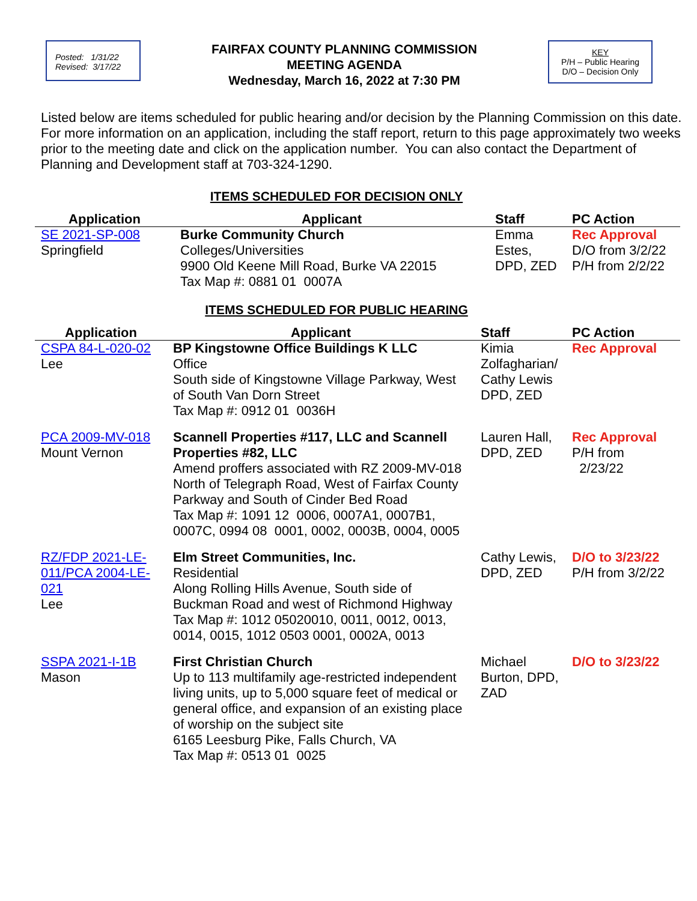Posted: 1/31/22
Revised: 3/17/22
FAIRFAX COUNTY PLANNING COMMISSION
MEETING AGENDA
Wednesday, March 16, 2022 at 7:30 PM
KEY
P/H – Public Hearing
D/O – Decision Only
Listed below are items scheduled for public hearing and/or decision by the Planning Commission on this date. For more information on an application, including the staff report, return to this page approximately two weeks prior to the meeting date and click on the application number. You can also contact the Department of Planning and Development staff at 703-324-1290.
ITEMS SCHEDULED FOR DECISION ONLY
| Application | Applicant | Staff | PC Action |
| --- | --- | --- | --- |
| SE 2021-SP-008 Springfield | Burke Community Church Colleges/Universities 9900 Old Keene Mill Road, Burke VA 22015 Tax Map #: 0881 01 0007A | Emma Estes, DPD, ZED | Rec Approval D/O from 3/2/22 P/H from 2/2/22 |
ITEMS SCHEDULED FOR PUBLIC HEARING
| Application | Applicant | Staff | PC Action |
| --- | --- | --- | --- |
| CSPA 84-L-020-02 Lee | BP Kingstowne Office Buildings K LLC Office South side of Kingstowne Village Parkway, West of South Van Dorn Street Tax Map #: 0912 01 0036H | Kimia Zolfagharian/ Cathy Lewis DPD, ZED | Rec Approval |
| PCA 2009-MV-018 Mount Vernon | Scannell Properties #117, LLC and Scannell Properties #82, LLC Amend proffers associated with RZ 2009-MV-018 North of Telegraph Road, West of Fairfax County Parkway and South of Cinder Bed Road Tax Map #: 1091 12 0006, 0007A1, 0007B1, 0007C, 0994 08 0001, 0002, 0003B, 0004, 0005 | Lauren Hall, DPD, ZED | Rec Approval P/H from 2/23/22 |
| RZ/FDP 2021-LE-011/PCA 2004-LE-021 Lee | Elm Street Communities, Inc. Residential Along Rolling Hills Avenue, South side of Buckman Road and west of Richmond Highway Tax Map #: 1012 05020010, 0011, 0012, 0013, 0014, 0015, 1012 0503 0001, 0002A, 0013 | Cathy Lewis, DPD, ZED | D/O to 3/23/22 P/H from 3/2/22 |
| SSPA 2021-I-1B Mason | First Christian Church Up to 113 multifamily age-restricted independent living units, up to 5,000 square feet of medical or general office, and expansion of an existing place of worship on the subject site 6165 Leesburg Pike, Falls Church, VA Tax Map #: 0513 01 0025 | Michael Burton, DPD, ZAD | D/O to 3/23/22 |